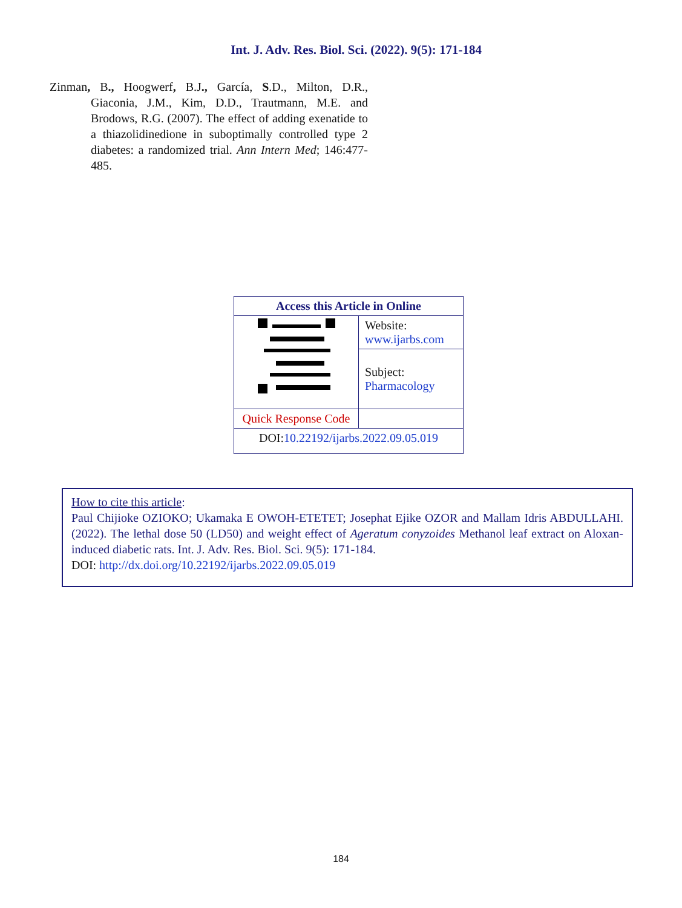Int. J. Adv. Res. Biol. Sci. (2022). 9(5): 171-184
Zinman, B., Hoogwerf, B.J., García, S.D., Milton, D.R., Giaconia, J.M., Kim, D.D., Trautmann, M.E. and Brodows, R.G. (2007). The effect of adding exenatide to a thiazolidinedione in suboptimally controlled type 2 diabetes: a randomized trial. Ann Intern Med; 146:477-485.
| Access this Article in Online | |
| --- | --- |
| | Website: www.ijarbs.com |
| | Subject: Pharmacology |
| Quick Response Code | |
| DOI: 10.22192/ijarbs.2022.09.05.019 | |
How to cite this article:
Paul Chijioke OZIOKO; Ukamaka E OWOH-ETETET; Josephat Ejike OZOR and Mallam Idris ABDULLAHI. (2022). The lethal dose 50 (LD50) and weight effect of Ageratum conyzoides Methanol leaf extract on Aloxan-induced diabetic rats. Int. J. Adv. Res. Biol. Sci. 9(5): 171-184.
DOI: http://dx.doi.org/10.22192/ijarbs.2022.09.05.019
184